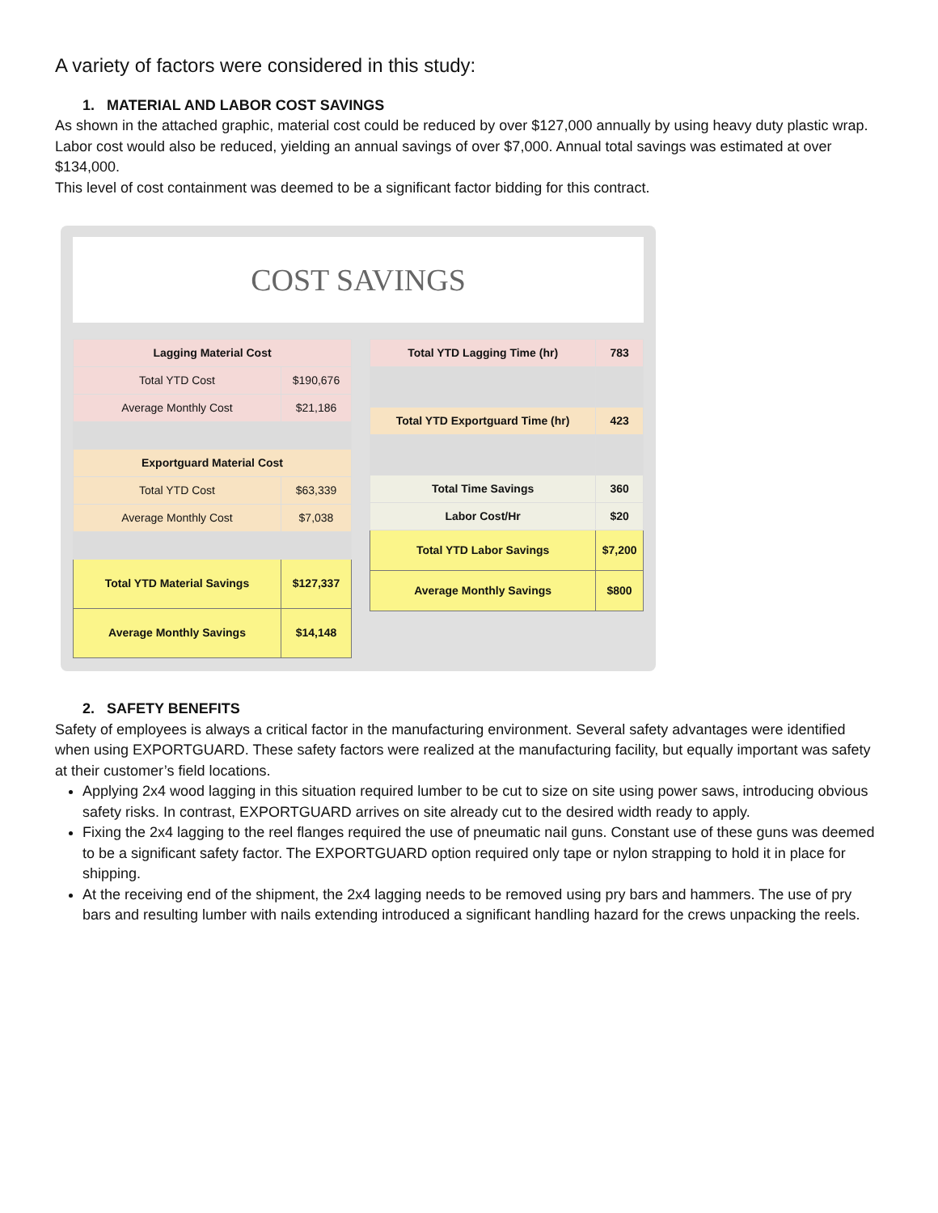A variety of factors were considered in this study:
1. MATERIAL AND LABOR COST SAVINGS
As shown in the attached graphic, material cost could be reduced by over $127,000 annually by using heavy duty plastic wrap. Labor cost would also be reduced, yielding an annual savings of over $7,000. Annual total savings was estimated at over $134,000.
This level of cost containment was deemed to be a significant factor bidding for this contract.
COST SAVINGS
| Lagging Material Cost | |
| --- | --- |
| Total YTD Cost | $190,676 |
| Average Monthly Cost | $21,186 |
| Exportguard Material Cost | |
| Total YTD Cost | $63,339 |
| Average Monthly Cost | $7,038 |
| Total YTD Material Savings | $127,337 |
| Average Monthly Savings | $14,148 |
| Total YTD Lagging Time (hr) | 783 |
| --- | --- |
| Total YTD Exportguard Time (hr) | 423 |
| Total Time Savings | 360 |
| Labor Cost/Hr | $20 |
| Total YTD Labor Savings | $7,200 |
| Average Monthly Savings | $800 |
2. SAFETY BENEFITS
Safety of employees is always a critical factor in the manufacturing environment. Several safety advantages were identified when using EXPORTGUARD. These safety factors were realized at the manufacturing facility, but equally important was safety at their customer’s field locations.
Applying 2x4 wood lagging in this situation required lumber to be cut to size on site using power saws, introducing obvious safety risks. In contrast, EXPORTGUARD arrives on site already cut to the desired width ready to apply.
Fixing the 2x4 lagging to the reel flanges required the use of pneumatic nail guns. Constant use of these guns was deemed to be a significant safety factor. The EXPORTGUARD option required only tape or nylon strapping to hold it in place for shipping.
At the receiving end of the shipment, the 2x4 lagging needs to be removed using pry bars and hammers. The use of pry bars and resulting lumber with nails extending introduced a significant handling hazard for the crews unpacking the reels.